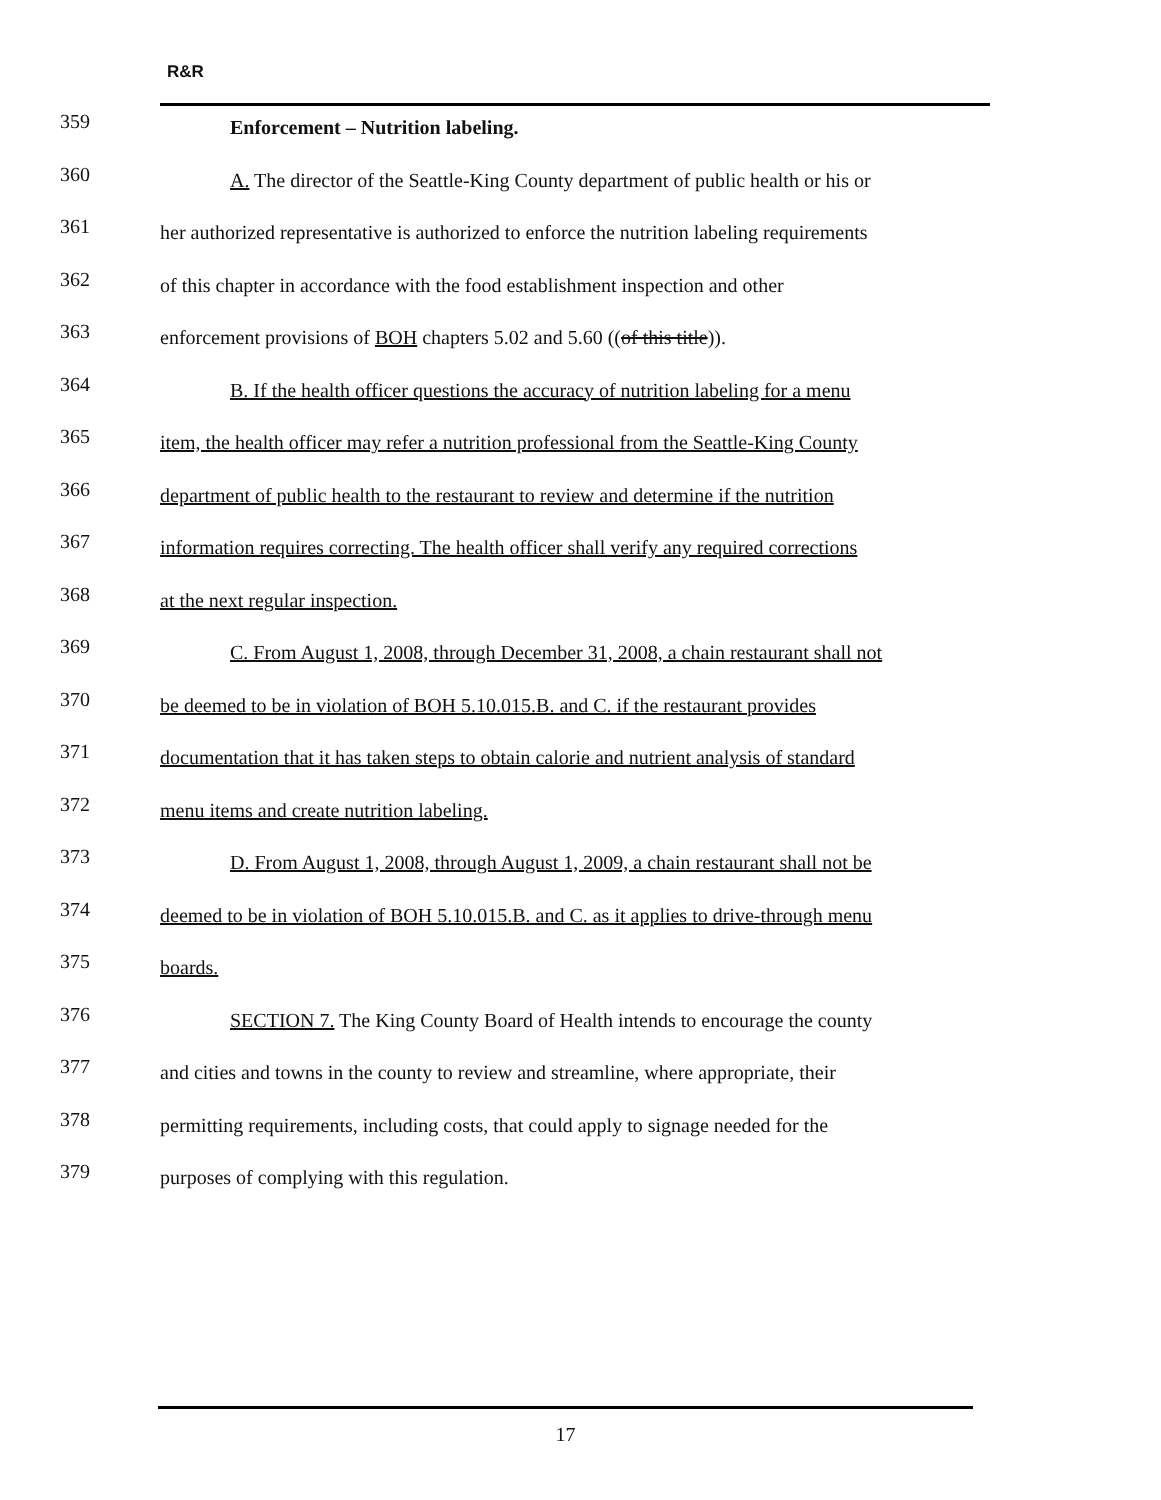R&R
359
Enforcement – Nutrition labeling.
360
A. The director of the Seattle-King County department of public health or his or
361
her authorized representative is authorized to enforce the nutrition labeling requirements
362
of this chapter in accordance with the food establishment inspection and other
363
enforcement provisions of BOH chapters 5.02 and 5.60 ((of this title)).
364
B. If the health officer questions the accuracy of nutrition labeling for a menu
365
item, the health officer may refer a nutrition professional from the Seattle-King County
366
department of public health to the restaurant to review and determine if the nutrition
367
information requires correcting. The health officer shall verify any required corrections
368
at the next regular inspection.
369
C. From August 1, 2008, through December 31, 2008, a chain restaurant shall not
370
be deemed to be in violation of BOH 5.10.015.B. and C. if the restaurant provides
371
documentation that it has taken steps to obtain calorie and nutrient analysis of standard
372
menu items and create nutrition labeling.
373
D. From August 1, 2008, through August 1, 2009, a chain restaurant shall not be
374
deemed to be in violation of BOH 5.10.015.B. and C. as it applies to drive-through menu
375
boards.
376
SECTION 7. The King County Board of Health intends to encourage the county
377
and cities and towns in the county to review and streamline, where appropriate, their
378
permitting requirements, including costs, that could apply to signage needed for the
379
purposes of complying with this regulation.
17